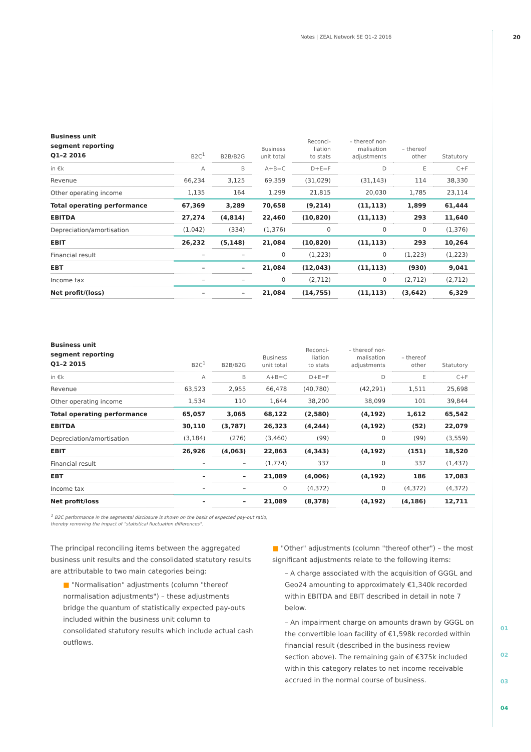Notes | ZEAL Network SE Q1–2 2016 20
01
02
03
04
| Business unit segment reporting Q1–2 2016 | B2C<sup>1</sup> | B2B/B2G | Business unit total | Reconci- liation to stats | – thereof nor- malisation adjustments | – thereof other | Statutory |
| --- | --- | --- | --- | --- | --- | --- | --- |
| in €k | A | B | A+B=C | D+E=F | D | E | C+F |
| Revenue | 66,234 | 3,125 | 69,359 | (31,029) | (31,143) | 114 | 38,330 |
| Other operating income | 1,135 | 164 | 1,299 | 21,815 | 20,030 | 1,785 | 23,114 |
| Total operating performance | 67,369 | 3,289 | 70,658 | (9,214) | (11,113) | 1,899 | 61,444 |
| EBITDA | 27,274 | (4,814) | 22,460 | (10,820) | (11,113) | 293 | 11,640 |
| Depreciation/amortisation | (1,042) | (334) | (1,376) | 0 | 0 | 0 | (1,376) |
| EBIT | 26,232 | (5,148) | 21,084 | (10,820) | (11,113) | 293 | 10,264 |
| Financial result | – | – | 0 | (1,223) | 0 | (1,223) | (1,223) |
| EBT | – | – | 21,084 | (12,043) | (11,113) | (930) | 9,041 |
| Income tax | – | – | 0 | (2,712) | 0 | (2,712) | (2,712) |
| Net profit/(loss) | – | – | 21,084 | (14,755) | (11,113) | (3,642) | 6,329 |
| Business unit segment reporting Q1–2 2015 | B2C<sup>1</sup> | B2B/B2G | Business unit total | Reconci- liation to stats | – thereof nor- malisation adjustments | – thereof other | Statutory |
| --- | --- | --- | --- | --- | --- | --- | --- |
| in €k | A | B | A+B=C | D+E=F | D | E | C+F |
| Revenue | 63,523 | 2,955 | 66,478 | (40,780) | (42,291) | 1,511 | 25,698 |
| Other operating income | 1,534 | 110 | 1,644 | 38,200 | 38,099 | 101 | 39,844 |
| Total operating performance | 65,057 | 3,065 | 68,122 | (2,580) | (4,192) | 1,612 | 65,542 |
| EBITDA | 30,110 | (3,787) | 26,323 | (4,244) | (4,192) | (52) | 22,079 |
| Depreciation/amortisation | (3,184) | (276) | (3,460) | (99) | 0 | (99) | (3,559) |
| EBIT | 26,926 | (4,063) | 22,863 | (4,343) | (4,192) | (151) | 18,520 |
| Financial result | – | – | (1,774) | 337 | 0 | 337 | (1,437) |
| EBT | – | – | 21,089 | (4,006) | (4,192) | 186 | 17,083 |
| Income tax | – | – | 0 | (4,372) | 0 | (4,372) | (4,372) |
| Net profit/loss | – | – | 21,089 | (8,378) | (4,192) | (4,186) | 12,711 |
<sup>1</sup> B2C performance in the segmental disclosure is shown on the basis of expected pay-out ratio,
thereby removing the impact of "statistical fluctuation differences".
The principal reconciling items between the aggregated business unit results and the consolidated statutory results are attributable to two main categories being:
■ "Normalisation" adjustments (column "thereof normalisation adjustments") – these adjustments bridge the quantum of statistically expected pay-outs included within the business unit column to consolidated statutory results which include actual cash outflows.
■ "Other" adjustments (column "thereof other") – the most significant adjustments relate to the following items:
– A charge associated with the acquisition of GGGL and Geo24 amounting to approximately €1,340k recorded within EBITDA and EBIT described in detail in note 7 below.
– An impairment charge on amounts drawn by GGGL on the convertible loan facility of €1,598k recorded within financial result (described in the business review section above). The remaining gain of €375k included within this category relates to net income receivable accrued in the normal course of business.